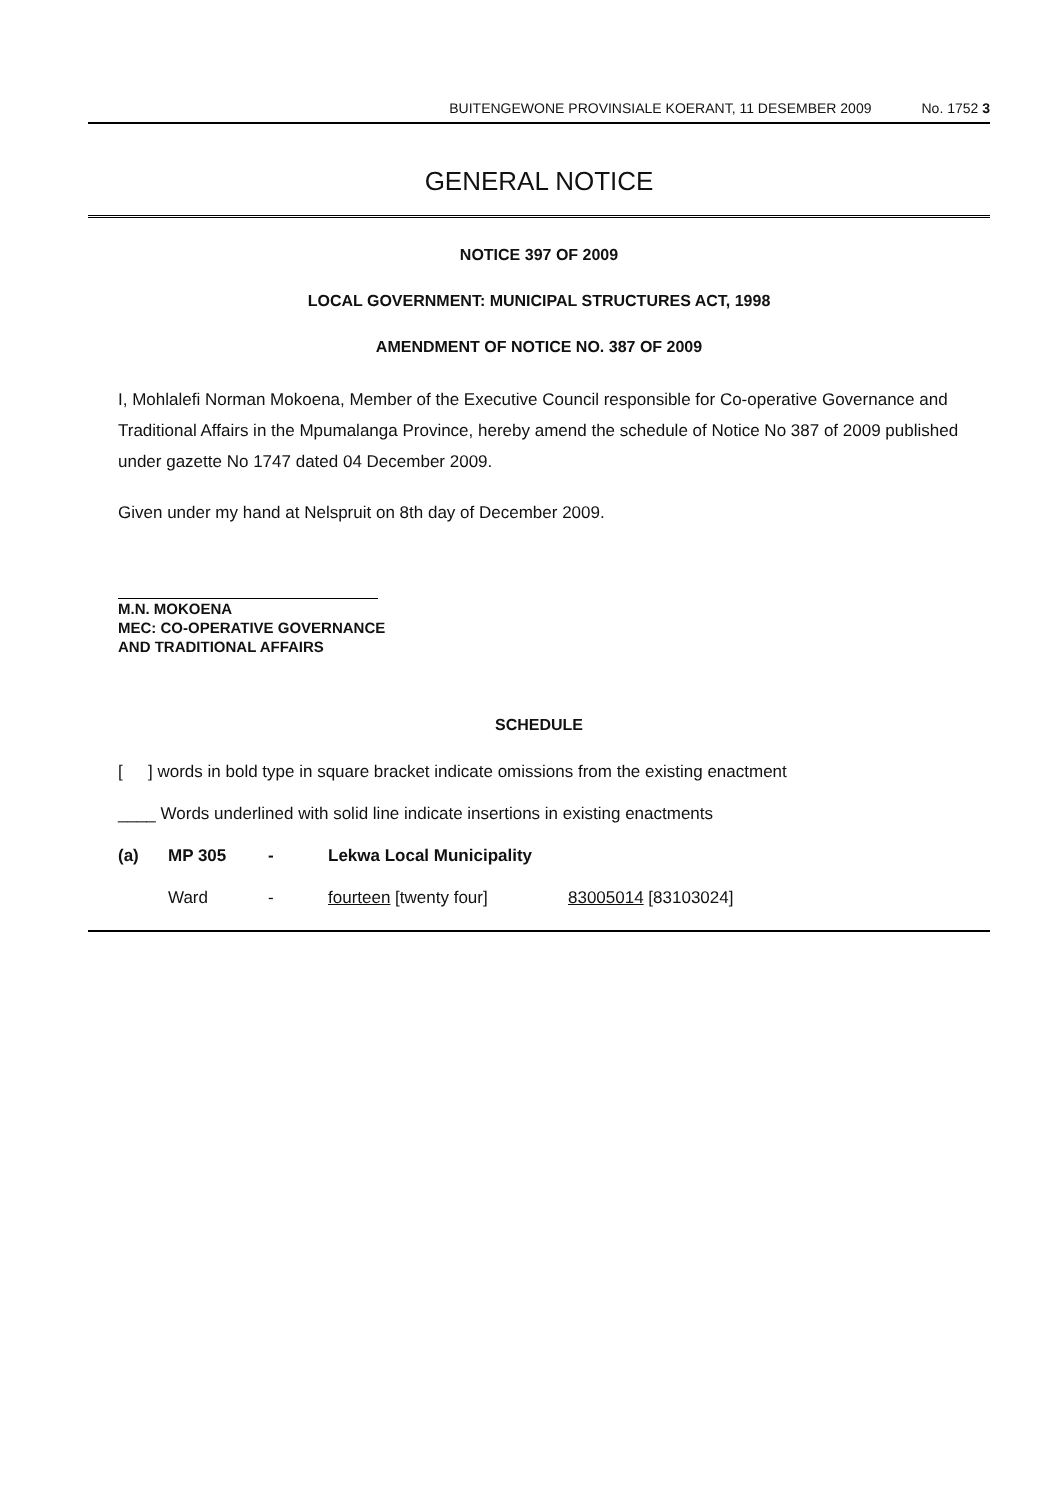BUITENGEWONE PROVINSIALE KOERANT, 11 DESEMBER 2009 No. 1752 3
GENERAL NOTICE
NOTICE 397 OF 2009
LOCAL GOVERNMENT: MUNICIPAL STRUCTURES ACT, 1998
AMENDMENT OF NOTICE NO. 387 OF 2009
I, Mohlalefi Norman Mokoena, Member of the Executive Council responsible for Co-operative Governance and Traditional Affairs in the Mpumalanga Province, hereby amend the schedule of Notice No 387 of 2009 published under gazette No 1747 dated 04 December 2009.
Given under my hand at Nelspruit on 8th day of December 2009.
M.N. MOKOENA
MEC: CO-OPERATIVE GOVERNANCE
AND TRADITIONAL AFFAIRS
SCHEDULE
[] words in bold type in square bracket indicate omissions from the existing enactment
____ Words underlined with solid line indicate insertions in existing enactments
(a) MP 305 - Lekwa Local Municipality
Ward - fourteen [twenty four] 83005014 [83103024]